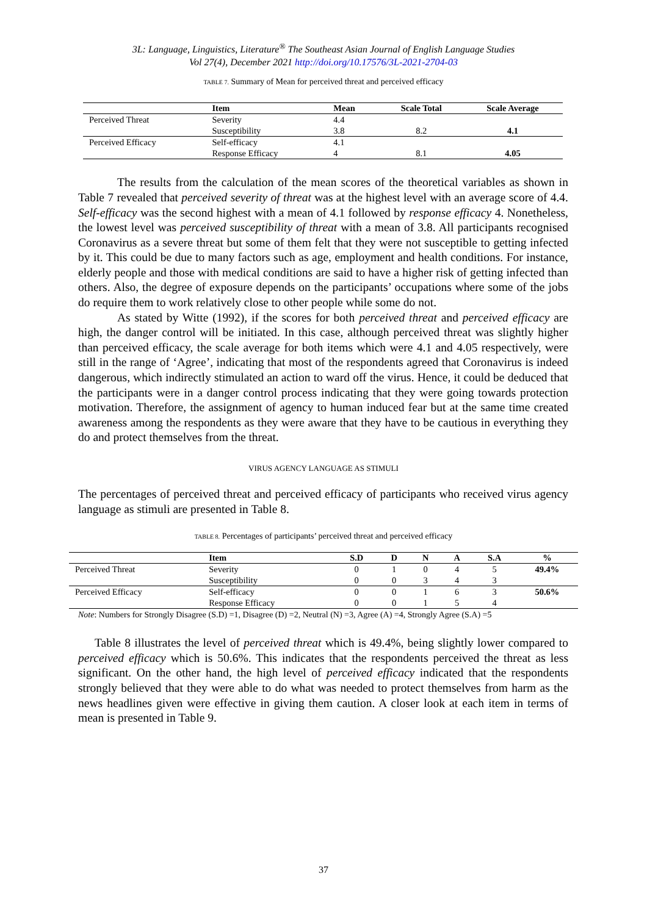3L: Language, Linguistics, Literature<sup>®</sup> The Southeast Asian Journal of English Language Studies
Vol 27(4), December 2021 http://doi.org/10.17576/3L-2021-2704-03
TABLE 7. Summary of Mean for perceived threat and perceived efficacy
| | Item | Mean | Scale Total | Scale Average |
| --- | --- | --- | --- | --- |
| Perceived Threat | Severity | 4.4 | | |
| | Susceptibility | 3.8 | 8.2 | 4.1 |
| Perceived Efficacy | Self-efficacy | 4.1 | | |
| | Response Efficacy | 4 | 8.1 | 4.05 |
The results from the calculation of the mean scores of the theoretical variables as shown in Table 7 revealed that perceived severity of threat was at the highest level with an average score of 4.4. Self-efficacy was the second highest with a mean of 4.1 followed by response efficacy 4. Nonetheless, the lowest level was perceived susceptibility of threat with a mean of 3.8. All participants recognised Coronavirus as a severe threat but some of them felt that they were not susceptible to getting infected by it. This could be due to many factors such as age, employment and health conditions. For instance, elderly people and those with medical conditions are said to have a higher risk of getting infected than others. Also, the degree of exposure depends on the participants’ occupations where some of the jobs do require them to work relatively close to other people while some do not.
As stated by Witte (1992), if the scores for both perceived threat and perceived efficacy are high, the danger control will be initiated. In this case, although perceived threat was slightly higher than perceived efficacy, the scale average for both items which were 4.1 and 4.05 respectively, were still in the range of ‘Agree’, indicating that most of the respondents agreed that Coronavirus is indeed dangerous, which indirectly stimulated an action to ward off the virus. Hence, it could be deduced that the participants were in a danger control process indicating that they were going towards protection motivation. Therefore, the assignment of agency to human induced fear but at the same time created awareness among the respondents as they were aware that they have to be cautious in everything they do and protect themselves from the threat.
VIRUS AGENCY LANGUAGE AS STIMULI
The percentages of perceived threat and perceived efficacy of participants who received virus agency language as stimuli are presented in Table 8.
TABLE 8. Percentages of participants’ perceived threat and perceived efficacy
| | Item | S.D | D | N | A | S.A | % |
| --- | --- | --- | --- | --- | --- | --- | --- |
| Perceived Threat | Severity | 0 | 1 | 0 | 4 | 5 | 49.4% |
| | Susceptibility | 0 | 0 | 3 | 4 | 3 | |
| Perceived Efficacy | Self-efficacy | 0 | 0 | 1 | 6 | 3 | 50.6% |
| | Response Efficacy | 0 | 0 | 1 | 5 | 4 | |
Note: Numbers for Strongly Disagree (S.D) =1, Disagree (D) =2, Neutral (N) =3, Agree (A) =4, Strongly Agree (S.A) =5
Table 8 illustrates the level of perceived threat which is 49.4%, being slightly lower compared to perceived efficacy which is 50.6%. This indicates that the respondents perceived the threat as less significant. On the other hand, the high level of perceived efficacy indicated that the respondents strongly believed that they were able to do what was needed to protect themselves from harm as the news headlines given were effective in giving them caution. A closer look at each item in terms of mean is presented in Table 9.
37